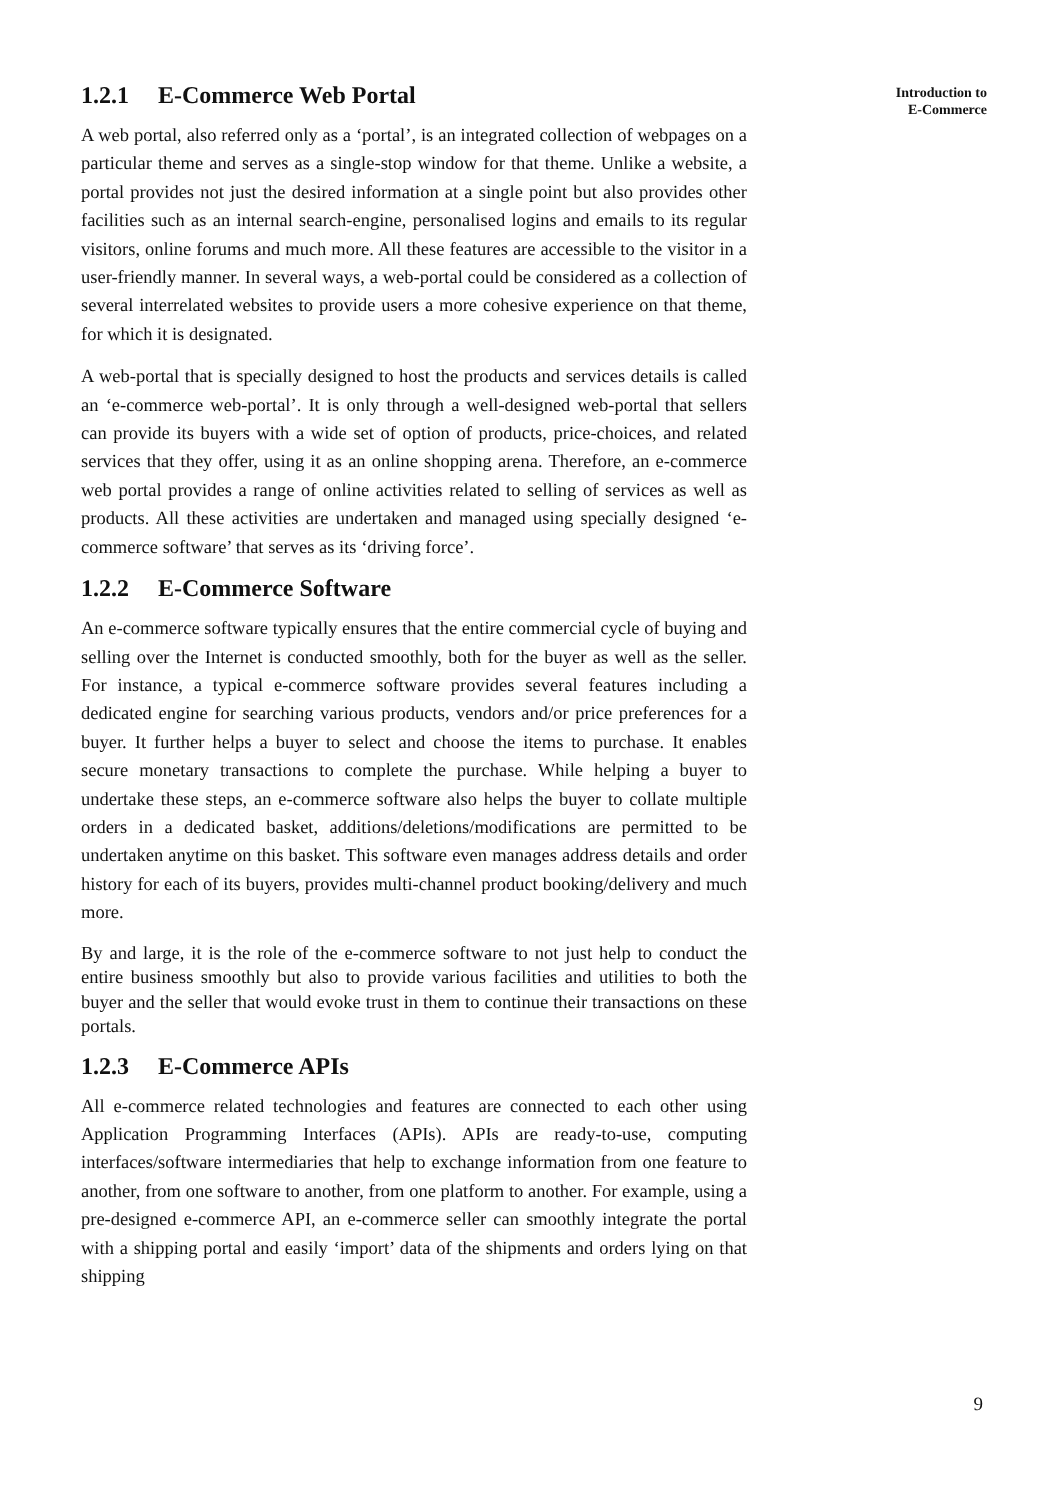1.2.1 E-Commerce Web Portal
A web portal, also referred only as a ‘portal’, is an integrated collection of webpages on a particular theme and serves as a single-stop window for that theme. Unlike a website, a portal provides not just the desired information at a single point but also provides other facilities such as an internal search-engine, personalised logins and emails to its regular visitors, online forums and much more. All these features are accessible to the visitor in a user-friendly manner. In several ways, a web-portal could be considered as a collection of several interrelated websites to provide users a more cohesive experience on that theme, for which it is designated.
A web-portal that is specially designed to host the products and services details is called an ‘e-commerce web-portal’. It is only through a well-designed web-portal that sellers can provide its buyers with a wide set of option of products, price-choices, and related services that they offer, using it as an online shopping arena. Therefore, an e-commerce web portal provides a range of online activities related to selling of services as well as products. All these activities are undertaken and managed using specially designed ‘e-commerce software’ that serves as its ‘driving force’.
1.2.2 E-Commerce Software
An e-commerce software typically ensures that the entire commercial cycle of buying and selling over the Internet is conducted smoothly, both for the buyer as well as the seller. For instance, a typical e-commerce software provides several features including a dedicated engine for searching various products, vendors and/or price preferences for a buyer. It further helps a buyer to select and choose the items to purchase. It enables secure monetary transactions to complete the purchase. While helping a buyer to undertake these steps, an e-commerce software also helps the buyer to collate multiple orders in a dedicated basket, additions/deletions/modifications are permitted to be undertaken anytime on this basket. This software even manages address details and order history for each of its buyers, provides multi-channel product booking/delivery and much more.
By and large, it is the role of the e-commerce software to not just help to conduct the entire business smoothly but also to provide various facilities and utilities to both the buyer and the seller that would evoke trust in them to continue their transactions on these portals.
1.2.3 E-Commerce APIs
All e-commerce related technologies and features are connected to each other using Application Programming Interfaces (APIs). APIs are ready-to-use, computing interfaces/software intermediaries that help to exchange information from one feature to another, from one software to another, from one platform to another. For example, using a pre-designed e-commerce API, an e-commerce seller can smoothly integrate the portal with a shipping portal and easily ‘import’ data of the shipments and orders lying on that shipping
Introduction to
E-Commerce
9